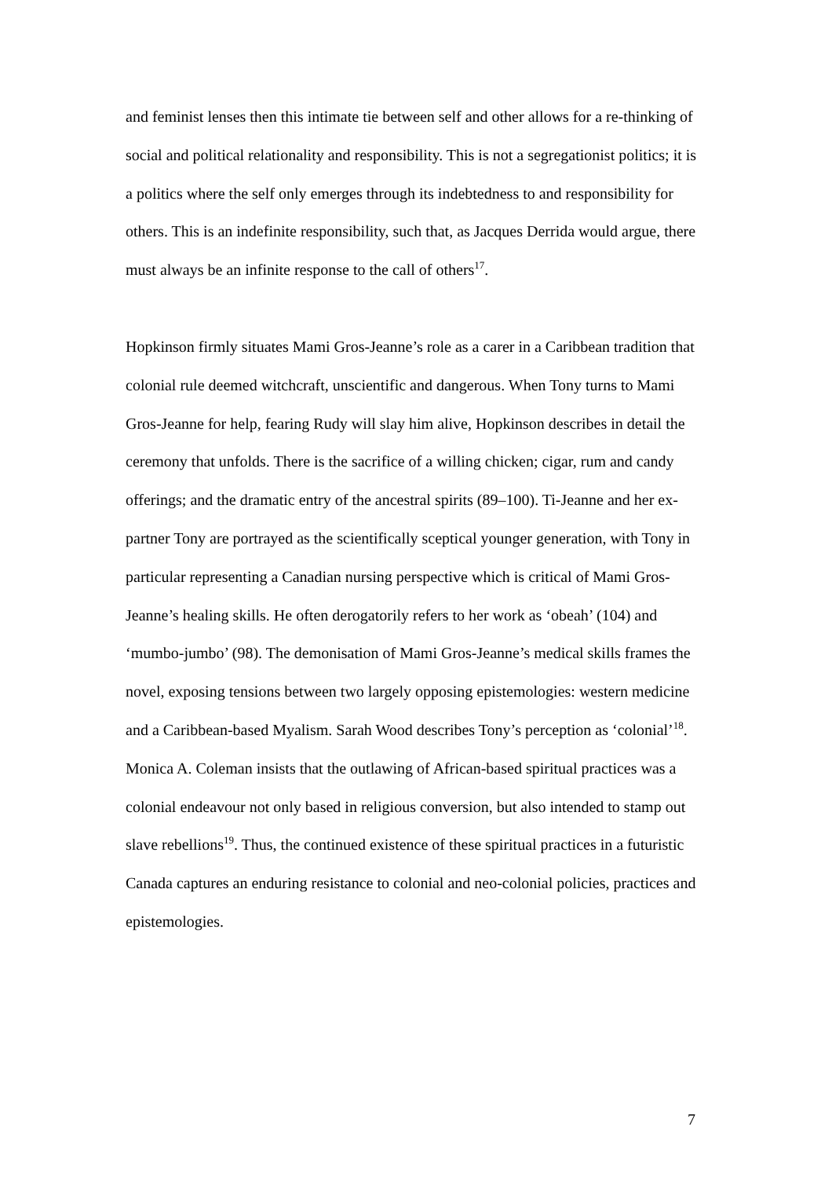and feminist lenses then this intimate tie between self and other allows for a re-thinking of social and political relationality and responsibility. This is not a segregationist politics; it is a politics where the self only emerges through its indebtedness to and responsibility for others. This is an indefinite responsibility, such that, as Jacques Derrida would argue, there must always be an infinite response to the call of others<sup>17</sup>.
Hopkinson firmly situates Mami Gros-Jeanne’s role as a carer in a Caribbean tradition that colonial rule deemed witchcraft, unscientific and dangerous. When Tony turns to Mami Gros-Jeanne for help, fearing Rudy will slay him alive, Hopkinson describes in detail the ceremony that unfolds. There is the sacrifice of a willing chicken; cigar, rum and candy offerings; and the dramatic entry of the ancestral spirits (89–100). Ti-Jeanne and her ex-partner Tony are portrayed as the scientifically sceptical younger generation, with Tony in particular representing a Canadian nursing perspective which is critical of Mami Gros-Jeanne’s healing skills. He often derogatorily refers to her work as ‘obeah’ (104) and ‘mumbo-jumbo’ (98). The demonisation of Mami Gros-Jeanne’s medical skills frames the novel, exposing tensions between two largely opposing epistemologies: western medicine and a Caribbean-based Myalism. Sarah Wood describes Tony’s perception as ‘colonial’<sup>18</sup>. Monica A. Coleman insists that the outlawing of African-based spiritual practices was a colonial endeavour not only based in religious conversion, but also intended to stamp out slave rebellions<sup>19</sup>. Thus, the continued existence of these spiritual practices in a futuristic Canada captures an enduring resistance to colonial and neo-colonial policies, practices and epistemologies.
7